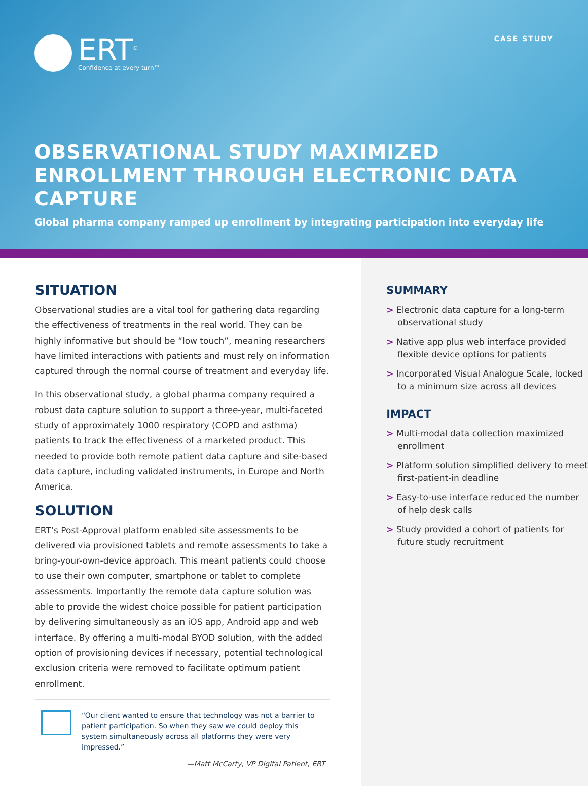ERT<sup>®</sup>
Confidence at every turn™
CASE STUDY
OBSERVATIONAL STUDY MAXIMIZED ENROLLMENT THROUGH ELECTRONIC DATA CAPTURE
Global pharma company ramped up enrollment by integrating participation into everyday life
SITUATION
Observational studies are a vital tool for gathering data regarding the effectiveness of treatments in the real world. They can be highly informative but should be “low touch”, meaning researchers have limited interactions with patients and must rely on information captured through the normal course of treatment and everyday life.
In this observational study, a global pharma company required a robust data capture solution to support a three-year, multi-faceted study of approximately 1000 respiratory (COPD and asthma) patients to track the effectiveness of a marketed product. This needed to provide both remote patient data capture and site-based data capture, including validated instruments, in Europe and North America.
SOLUTION
ERT’s Post-Approval platform enabled site assessments to be delivered via provisioned tablets and remote assessments to take a bring-your-own-device approach. This meant patients could choose to use their own computer, smartphone or tablet to complete assessments. Importantly the remote data capture solution was able to provide the widest choice possible for patient participation by delivering simultaneously as an iOS app, Android app and web interface. By offering a multi-modal BYOD solution, with the added option of provisioning devices if necessary, potential technological exclusion criteria were removed to facilitate optimum patient enrollment.
“Our client wanted to ensure that technology was not a barrier to patient participation. So when they saw we could deploy this system simultaneously across all platforms they were very impressed.”
—Matt McCarty, VP Digital Patient, ERT
SUMMARY
> Electronic data capture for a long-term observational study
> Native app plus web interface provided flexible device options for patients
> Incorporated Visual Analogue Scale, locked to a minimum size across all devices
IMPACT
> Multi-modal data collection maximized enrollment
> Platform solution simplified delivery to meet first-patient-in deadline
> Easy-to-use interface reduced the number of help desk calls
> Study provided a cohort of patients for future study recruitment